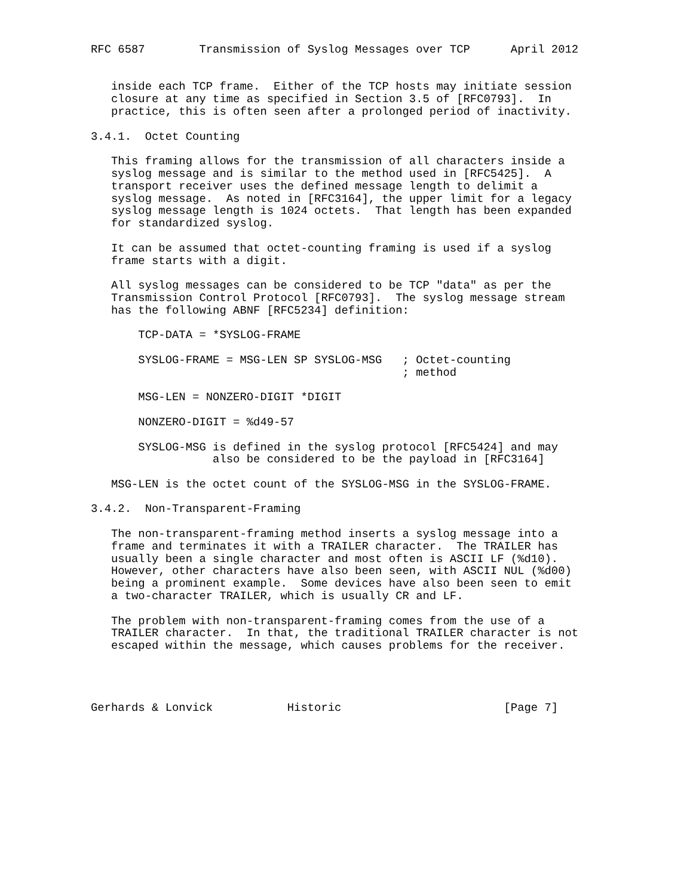RFC 6587        Transmission of Syslog Messages over TCP      April 2012


   inside each TCP frame.  Either of the TCP hosts may initiate session
   closure at any time as specified in Section 3.5 of [RFC0793].  In
   practice, this is often seen after a prolonged period of inactivity.

3.4.1.  Octet Counting

   This framing allows for the transmission of all characters inside a
   syslog message and is similar to the method used in [RFC5425].  A
   transport receiver uses the defined message length to delimit a
   syslog message.  As noted in [RFC3164], the upper limit for a legacy
   syslog message length is 1024 octets.  That length has been expanded
   for standardized syslog.

   It can be assumed that octet-counting framing is used if a syslog
   frame starts with a digit.

   All syslog messages can be considered to be TCP "data" as per the
   Transmission Control Protocol [RFC0793].  The syslog message stream
   has the following ABNF [RFC5234] definition:

       TCP-DATA = *SYSLOG-FRAME

       SYSLOG-FRAME = MSG-LEN SP SYSLOG-MSG   ; Octet-counting
                                              ; method

       MSG-LEN = NONZERO-DIGIT *DIGIT

       NONZERO-DIGIT = %d49-57

       SYSLOG-MSG is defined in the syslog protocol [RFC5424] and may
                  also be considered to be the payload in [RFC3164]

   MSG-LEN is the octet count of the SYSLOG-MSG in the SYSLOG-FRAME.

3.4.2.  Non-Transparent-Framing

   The non-transparent-framing method inserts a syslog message into a
   frame and terminates it with a TRAILER character.  The TRAILER has
   usually been a single character and most often is ASCII LF (%d10).
   However, other characters have also been seen, with ASCII NUL (%d00)
   being a prominent example.  Some devices have also been seen to emit
   a two-character TRAILER, which is usually CR and LF.

   The problem with non-transparent-framing comes from the use of a
   TRAILER character.  In that, the traditional TRAILER character is not
   escaped within the message, which causes problems for the receiver.




Gerhards & Lonvick           Historic                        [Page 7]